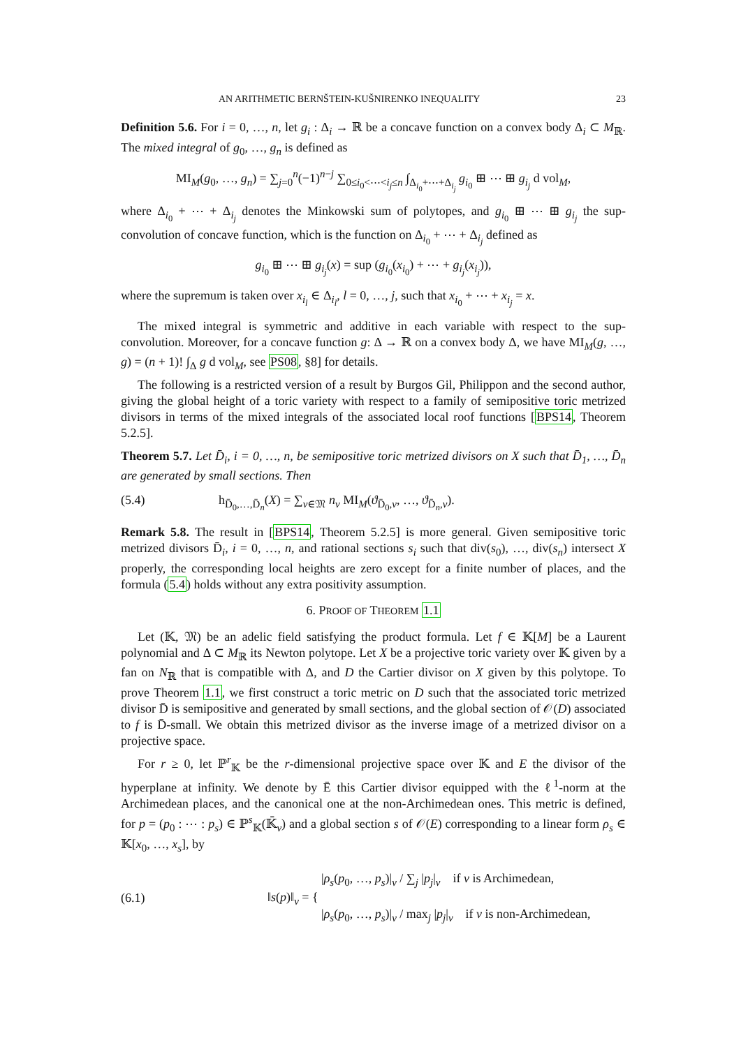AN ARITHMETIC BERNŠTEIN-KUŠNIRENKO INEQUALITY 23
Definition 5.6. For i = 0, …, n, let g<sub>i</sub> : Δ<sub>i</sub> → ℝ be a concave function on a convex body Δ<sub>i</sub> ⊂ M<sub>ℝ</sub>. The mixed integral of g<sub>0</sub>, …, g<sub>n</sub> is defined as
MI<sub>M</sub>(g<sub>0</sub>, …, g<sub>n</sub>) = ∑<sub>j=0</sub><sup>n</sup>(−1)<sup>n−j</sup> ∑<sub>0≤i<sub>0</sub><⋯<i<sub>j</sub>≤n</sub> ∫<sub>Δ<sub>i<sub>0</sub></sub>+⋯+Δ<sub>i<sub>j</sub></sub></sub> g<sub>i<sub>0</sub></sub> ⊞ ⋯ ⊞ g<sub>i<sub>j</sub></sub> d vol<sub>M</sub>,
where Δ<sub>i<sub>0</sub></sub> + ⋯ + Δ<sub>i<sub>j</sub></sub> denotes the Minkowski sum of polytopes, and g<sub>i<sub>0</sub></sub> ⊞ ⋯ ⊞ g<sub>i<sub>j</sub></sub> the sup-convolution of concave function, which is the function on Δ<sub>i<sub>0</sub></sub> + ⋯ + Δ<sub>i<sub>j</sub></sub> defined as
g<sub>i<sub>0</sub></sub> ⊞ ⋯ ⊞ g<sub>i<sub>j</sub></sub>(x) = sup (g<sub>i<sub>0</sub></sub>(x<sub>i<sub>0</sub></sub>) + ⋯ + g<sub>i<sub>j</sub></sub>(x<sub>i<sub>j</sub></sub>)),
where the supremum is taken over x<sub>i<sub>l</sub></sub> ∈ Δ<sub>i<sub>l</sub></sub>, l = 0, …, j, such that x<sub>i<sub>0</sub></sub> + ⋯ + x<sub>i<sub>j</sub></sub> = x.
The mixed integral is symmetric and additive in each variable with respect to the sup-convolution. Moreover, for a concave function g: Δ → ℝ on a convex body Δ, we have MI<sub>M</sub>(g, …, g) = (n + 1)! ∫<sub>Δ</sub> g d vol<sub>M</sub>, see PS08, §8] for details.
The following is a restricted version of a result by Burgos Gil, Philippon and the second author, giving the global height of a toric variety with respect to a family of semipositive toric metrized divisors in terms of the mixed integrals of the associated local roof functions [BPS14, Theorem 5.2.5].
Theorem 5.7. Let D̄<sub>i</sub>, i = 0, …, n, be semipositive toric metrized divisors on X such that D̄<sub>1</sub>, …, D̄<sub>n</sub> are generated by small sections. Then
(5.4) h<sub>D̄<sub>0</sub>,…,D̄<sub>n</sub></sub>(X) = ∑<sub>v∈𝔐</sub> n<sub>v</sub> MI<sub>M</sub>(ϑ<sub>D̄<sub>0</sub>,v</sub>, …, ϑ<sub>D̄<sub>n</sub>,v</sub>).
Remark 5.8. The result in [BPS14, Theorem 5.2.5] is more general. Given semipositive toric metrized divisors D̄<sub>i</sub>, i = 0, …, n, and rational sections s<sub>i</sub> such that div(s<sub>0</sub>), …, div(s<sub>n</sub>) intersect X properly, the corresponding local heights are zero except for a finite number of places, and the formula (5.4) holds without any extra positivity assumption.
6. PROOF OF THEOREM 1.1
Let (𝕂, 𝔐) be an adelic field satisfying the product formula. Let f ∈ 𝕂[M] be a Laurent polynomial and Δ ⊂ M<sub>ℝ</sub> its Newton polytope. Let X be a projective toric variety over 𝕂 given by a fan on N<sub>ℝ</sub> that is compatible with Δ, and D the Cartier divisor on X given by this polytope. To prove Theorem 1.1, we first construct a toric metric on D such that the associated toric metrized divisor D̄ is semipositive and generated by small sections, and the global section of 𝒪(D) associated to f is D̄-small. We obtain this metrized divisor as the inverse image of a metrized divisor on a projective space.
For r ≥ 0, let ℙ<sup>r</sup><sub>𝕂</sub> be the r-dimensional projective space over 𝕂 and E the divisor of the hyperplane at infinity. We denote by Ē this Cartier divisor equipped with the ℓ<sup>1</sup>-norm at the Archimedean places, and the canonical one at the non-Archimedean ones. This metric is defined, for p = (p<sub>0</sub> : ⋯ : p<sub>s</sub>) ∈ ℙ<sup>s</sup><sub>𝕂</sub>(𝕂̄<sub>v</sub>) and a global section s of 𝒪(E) corresponding to a linear form ρ<sub>s</sub> ∈ 𝕂[x<sub>0</sub>, …, x<sub>s</sub>], by
(6.1) ‖s(p)‖<sub>v</sub> = { |ρ<sub>s</sub>(p<sub>0</sub>, …, p<sub>s</sub>)|<sub>v</sub> / ∑<sub>j</sub> |p<sub>j</sub>|<sub>v</sub> if v is Archimedean,
|ρ<sub>s</sub>(p<sub>0</sub>, …, p<sub>s</sub>)|<sub>v</sub> / max<sub>j</sub> |p<sub>j</sub>|<sub>v</sub> if v is non-Archimedean,